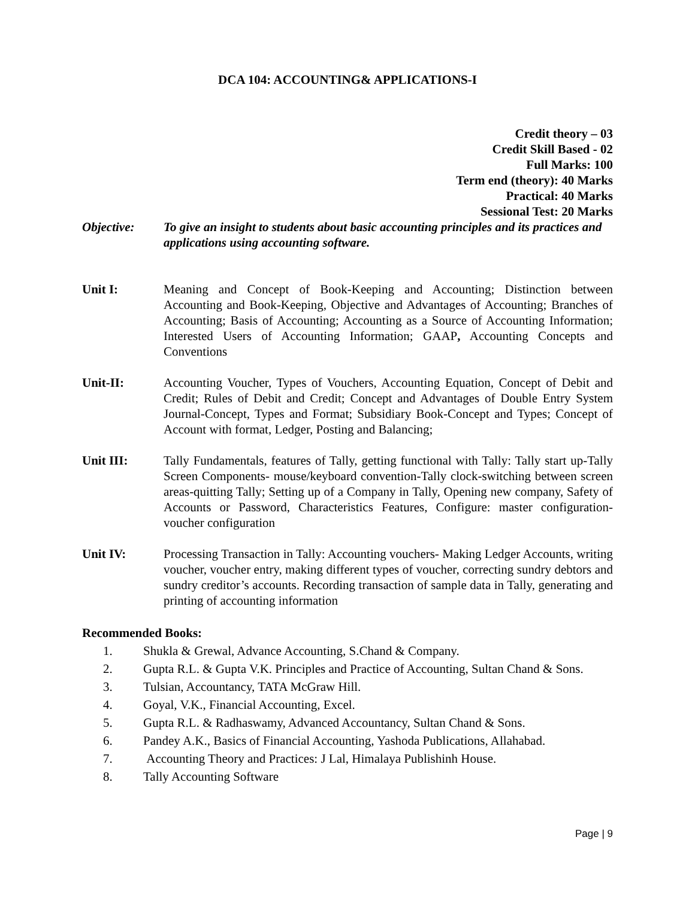DCA 104: ACCOUNTING& APPLICATIONS-I
Credit theory – 03
Credit Skill Based - 02
Full Marks: 100
Term end (theory): 40 Marks
Practical: 40 Marks
Sessional Test: 20 Marks
Objective: To give an insight to students about basic accounting principles and its practices and applications using accounting software.
Unit I: Meaning and Concept of Book-Keeping and Accounting; Distinction between Accounting and Book-Keeping, Objective and Advantages of Accounting; Branches of Accounting; Basis of Accounting; Accounting as a Source of Accounting Information; Interested Users of Accounting Information; GAAP, Accounting Concepts and Conventions
Unit-II: Accounting Voucher, Types of Vouchers, Accounting Equation, Concept of Debit and Credit; Rules of Debit and Credit; Concept and Advantages of Double Entry System Journal-Concept, Types and Format; Subsidiary Book-Concept and Types; Concept of Account with format, Ledger, Posting and Balancing;
Unit III: Tally Fundamentals, features of Tally, getting functional with Tally: Tally start up-Tally Screen Components- mouse/keyboard convention-Tally clock-switching between screen areas-quitting Tally; Setting up of a Company in Tally, Opening new company, Safety of Accounts or Password, Characteristics Features, Configure: master configuration-voucher configuration
Unit IV: Processing Transaction in Tally: Accounting vouchers- Making Ledger Accounts, writing voucher, voucher entry, making different types of voucher, correcting sundry debtors and sundry creditor’s accounts. Recording transaction of sample data in Tally, generating and printing of accounting information
Recommended Books:
1. Shukla & Grewal, Advance Accounting, S.Chand & Company.
2. Gupta R.L. & Gupta V.K. Principles and Practice of Accounting, Sultan Chand & Sons.
3. Tulsian, Accountancy, TATA McGraw Hill.
4. Goyal, V.K., Financial Accounting, Excel.
5. Gupta R.L. & Radhaswamy, Advanced Accountancy, Sultan Chand & Sons.
6. Pandey A.K., Basics of Financial Accounting, Yashoda Publications, Allahabad.
7. Accounting Theory and Practices: J Lal, Himalaya Publishinh House.
8. Tally Accounting Software
Page | 9